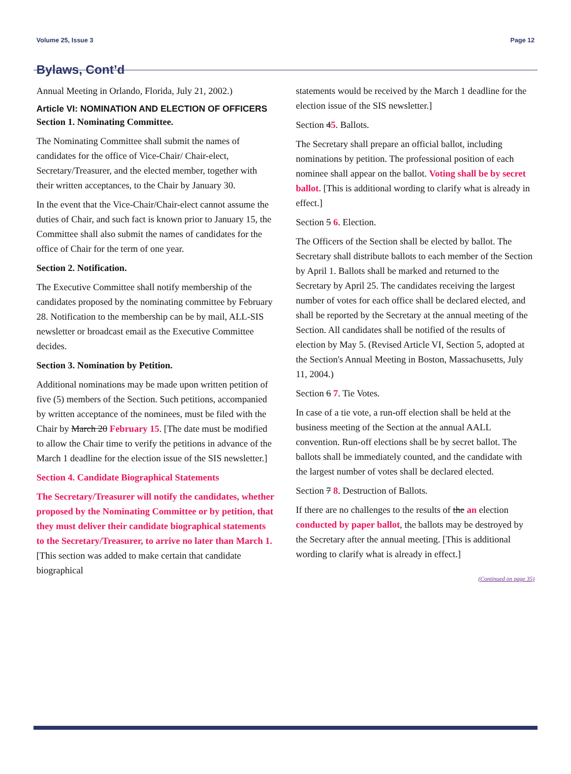Volume 25, Issue 3 Page 12
Bylaws, Cont’d
Annual Meeting in Orlando, Florida, July 21, 2002.)
Article VI: NOMINATION AND ELECTION OF OFFICERS
Section 1. Nominating Committee.
The Nominating Committee shall submit the names of candidates for the office of Vice-Chair/ Chair-elect, Secretary/Treasurer, and the elected member, together with their written acceptances, to the Chair by January 30.
In the event that the Vice-Chair/Chair-elect cannot assume the duties of Chair, and such fact is known prior to January 15, the Committee shall also submit the names of candidates for the office of Chair for the term of one year.
Section 2. Notification.
The Executive Committee shall notify membership of the candidates proposed by the nominating committee by February 28. Notification to the membership can be by mail, ALL-SIS newsletter or broadcast email as the Executive Committee decides.
Section 3. Nomination by Petition.
Additional nominations may be made upon written petition of five (5) members of the Section. Such petitions, accompanied by written acceptance of the nominees, must be filed with the Chair by March 20 February 15. [The date must be modified to allow the Chair time to verify the petitions in advance of the March 1 deadline for the election issue of the SIS newsletter.]
Section 4. Candidate Biographical Statements
The Secretary/Treasurer will notify the candidates, whether proposed by the Nominating Committee or by petition, that they must deliver their candidate biographical statements to the Secretary/Treasurer, to arrive no later than March 1. [This section was added to make certain that candidate biographical
statements would be received by the March 1 deadline for the election issue of the SIS newsletter.]
Section 45. Ballots.
The Secretary shall prepare an official ballot, including nominations by petition. The professional position of each nominee shall appear on the ballot. Voting shall be by secret ballot. [This is additional wording to clarify what is already in effect.]
Section 5 6. Election.
The Officers of the Section shall be elected by ballot. The Secretary shall distribute ballots to each member of the Section by April 1. Ballots shall be marked and returned to the Secretary by April 25. The candidates receiving the largest number of votes for each office shall be declared elected, and shall be reported by the Secretary at the annual meeting of the Section. All candidates shall be notified of the results of election by May 5. (Revised Article VI, Section 5, adopted at the Section's Annual Meeting in Boston, Massachusetts, July 11, 2004.)
Section 6 7. Tie Votes.
In case of a tie vote, a run-off election shall be held at the business meeting of the Section at the annual AALL convention. Run-off elections shall be by secret ballot. The ballots shall be immediately counted, and the candidate with the largest number of votes shall be declared elected.
Section 7 8. Destruction of Ballots.
If there are no challenges to the results of the an election conducted by paper ballot, the ballots may be destroyed by the Secretary after the annual meeting. [This is additional wording to clarify what is already in effect.]
(Continued on page 35)